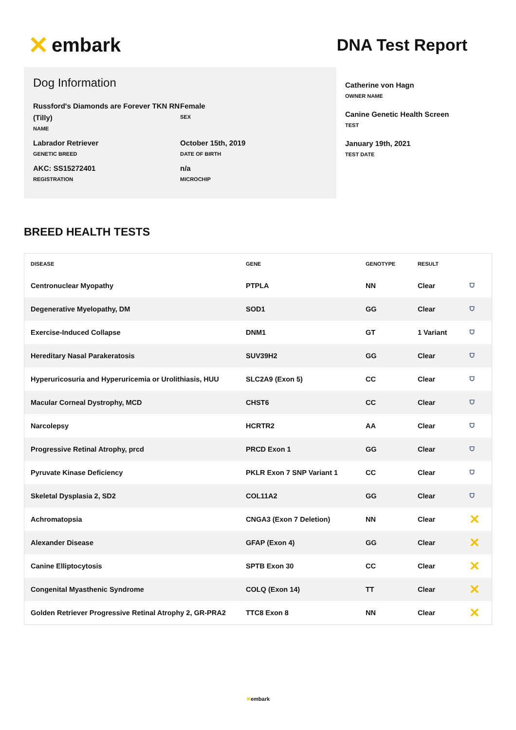✕ embark
DNA Test Report
Dog Information
Russford's Diamonds are Forever TKN RN (Tilly)
NAME
Female
SEX
Labrador Retriever
GENETIC BREED
October 15th, 2019
DATE OF BIRTH
AKC: SS15272401
REGISTRATION
n/a
MICROCHIP
Catherine von Hagn
OWNER NAME
Canine Genetic Health Screen
TEST
January 19th, 2021
TEST DATE
BREED HEALTH TESTS
| DISEASE | GENE | GENOTYPE | RESULT | |
| --- | --- | --- | --- | --- |
| Centronuclear Myopathy | PTPLA | NN | Clear | ⛉ |
| Degenerative Myelopathy, DM | SOD1 | GG | Clear | ⛉ |
| Exercise-Induced Collapse | DNM1 | GT | 1 Variant | ⛉ |
| Hereditary Nasal Parakeratosis | SUV39H2 | GG | Clear | ⛉ |
| Hyperuricosuria and Hyperuricemia or Urolithiasis, HUU | SLC2A9 (Exon 5) | CC | Clear | ⛉ |
| Macular Corneal Dystrophy, MCD | CHST6 | CC | Clear | ⛉ |
| Narcolepsy | HCRTR2 | AA | Clear | ⛉ |
| Progressive Retinal Atrophy, prcd | PRCD Exon 1 | GG | Clear | ⛉ |
| Pyruvate Kinase Deficiency | PKLR Exon 7 SNP Variant 1 | CC | Clear | ⛉ |
| Skeletal Dysplasia 2, SD2 | COL11A2 | GG | Clear | ⛉ |
| Achromatopsia | CNGA3 (Exon 7 Deletion) | NN | Clear | ✕ |
| Alexander Disease | GFAP (Exon 4) | GG | Clear | ✕ |
| Canine Elliptocytosis | SPTB Exon 30 | CC | Clear | ✕ |
| Congenital Myasthenic Syndrome | COLQ (Exon 14) | TT | Clear | ✕ |
| Golden Retriever Progressive Retinal Atrophy 2, GR-PRA2 | TTC8 Exon 8 | NN | Clear | ✕ |
✕embark